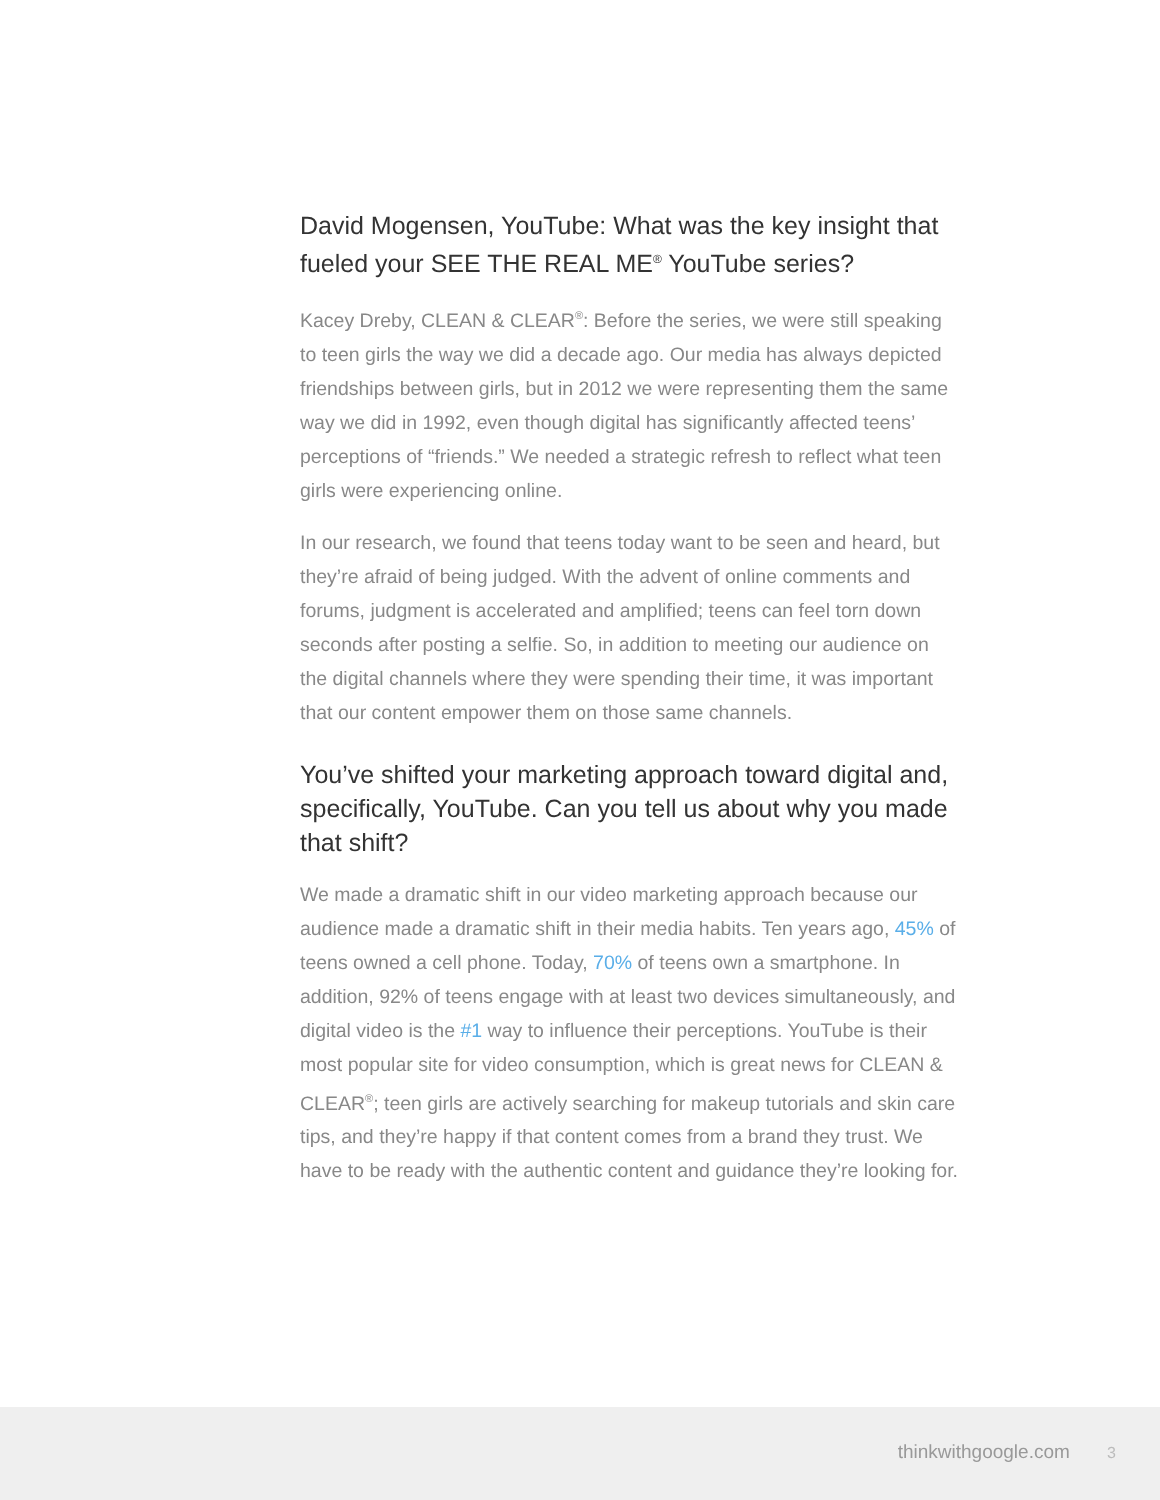David Mogensen, YouTube: What was the key insight that fueled your SEE THE REAL ME<sup>®</sup> YouTube series?
Kacey Dreby, CLEAN & CLEAR<sup>®</sup>: Before the series, we were still speaking to teen girls the way we did a decade ago. Our media has always depicted friendships between girls, but in 2012 we were representing them the same way we did in 1992, even though digital has significantly affected teens’ perceptions of “friends.” We needed a strategic refresh to reflect what teen girls were experiencing online.
In our research, we found that teens today want to be seen and heard, but they’re afraid of being judged. With the advent of online comments and forums, judgment is accelerated and amplified; teens can feel torn down seconds after posting a selfie. So, in addition to meeting our audience on the digital channels where they were spending their time, it was important that our content empower them on those same channels.
You’ve shifted your marketing approach toward digital and, specifically, YouTube. Can you tell us about why you made that shift?
We made a dramatic shift in our video marketing approach because our audience made a dramatic shift in their media habits. Ten years ago, 45% of teens owned a cell phone. Today, 70% of teens own a smartphone. In addition, 92% of teens engage with at least two devices simultaneously, and digital video is the #1 way to influence their perceptions. YouTube is their most popular site for video consumption, which is great news for CLEAN & CLEAR<sup>®</sup>; teen girls are actively searching for makeup tutorials and skin care tips, and they’re happy if that content comes from a brand they trust. We have to be ready with the authentic content and guidance they’re looking for.
thinkwithgoogle.com 3